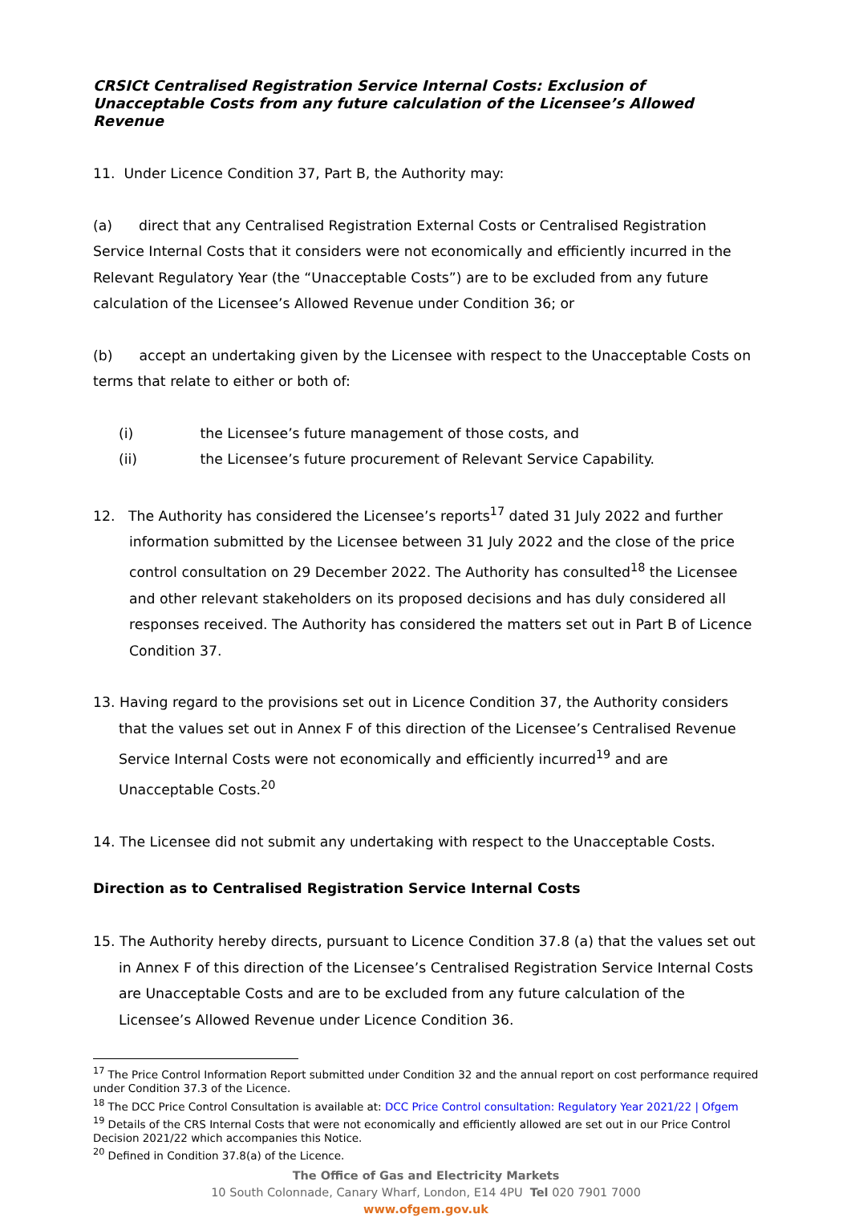CRSICt Centralised Registration Service Internal Costs: Exclusion of Unacceptable Costs from any future calculation of the Licensee’s Allowed Revenue
11. Under Licence Condition 37, Part B, the Authority may:
(a) direct that any Centralised Registration External Costs or Centralised Registration Service Internal Costs that it considers were not economically and efficiently incurred in the Relevant Regulatory Year (the “Unacceptable Costs”) are to be excluded from any future calculation of the Licensee’s Allowed Revenue under Condition 36; or
(b) accept an undertaking given by the Licensee with respect to the Unacceptable Costs on terms that relate to either or both of:
(i) the Licensee’s future management of those costs, and
(ii) the Licensee’s future procurement of Relevant Service Capability.
12. The Authority has considered the Licensee’s reports<sup>17</sup> dated 31 July 2022 and further information submitted by the Licensee between 31 July 2022 and the close of the price control consultation on 29 December 2022. The Authority has consulted<sup>18</sup> the Licensee and other relevant stakeholders on its proposed decisions and has duly considered all responses received. The Authority has considered the matters set out in Part B of Licence Condition 37.
13. Having regard to the provisions set out in Licence Condition 37, the Authority considers that the values set out in Annex F of this direction of the Licensee’s Centralised Revenue Service Internal Costs were not economically and efficiently incurred<sup>19</sup> and are Unacceptable Costs.<sup>20</sup>
14. The Licensee did not submit any undertaking with respect to the Unacceptable Costs.
Direction as to Centralised Registration Service Internal Costs
15. The Authority hereby directs, pursuant to Licence Condition 37.8 (a) that the values set out in Annex F of this direction of the Licensee’s Centralised Registration Service Internal Costs are Unacceptable Costs and are to be excluded from any future calculation of the Licensee’s Allowed Revenue under Licence Condition 36.
<sup>17</sup> The Price Control Information Report submitted under Condition 32 and the annual report on cost performance required under Condition 37.3 of the Licence.
<sup>18</sup> The DCC Price Control Consultation is available at: DCC Price Control consultation: Regulatory Year 2021/22 | Ofgem
<sup>19</sup> Details of the CRS Internal Costs that were not economically and efficiently allowed are set out in our Price Control Decision 2021/22 which accompanies this Notice.
<sup>20</sup> Defined in Condition 37.8(a) of the Licence.
The Office of Gas and Electricity Markets
10 South Colonnade, Canary Wharf, London, E14 4PU Tel 020 7901 7000
www.ofgem.gov.uk